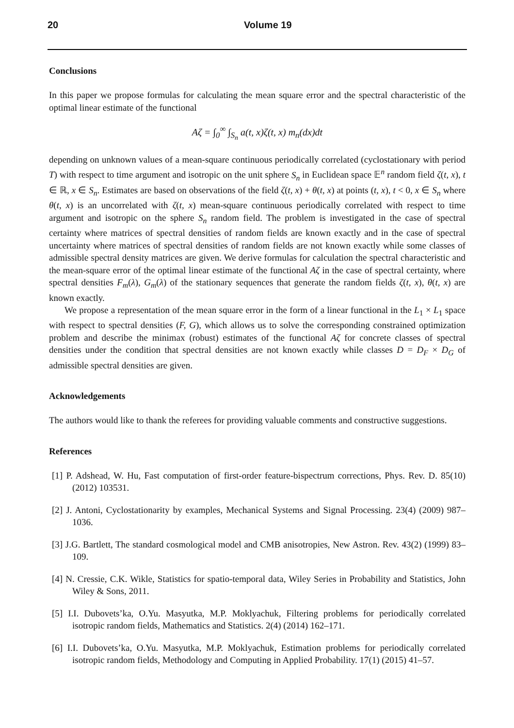20 Volume 19
Conclusions
In this paper we propose formulas for calculating the mean square error and the spectral characteristic of the optimal linear estimate of the functional
Aζ = ∫<sub>0</sub><sup>∞</sup> ∫<sub>S<sub>n</sub></sub> a(t, x)ζ(t, x) m<sub>n</sub>(dx)dt
depending on unknown values of a mean-square continuous periodically correlated (cyclostationary with period T) with respect to time argument and isotropic on the unit sphere S<sub>n</sub> in Euclidean space 𝔼<sup>n</sup> random field ζ(t, x), t ∈ ℝ, x ∈ S<sub>n</sub>. Estimates are based on observations of the field ζ(t, x) + θ(t, x) at points (t, x), t < 0, x ∈ S<sub>n</sub> where θ(t, x) is an uncorrelated with ζ(t, x) mean-square continuous periodically correlated with respect to time argument and isotropic on the sphere S<sub>n</sub> random field. The problem is investigated in the case of spectral certainty where matrices of spectral densities of random fields are known exactly and in the case of spectral uncertainty where matrices of spectral densities of random fields are not known exactly while some classes of admissible spectral density matrices are given. We derive formulas for calculation the spectral characteristic and the mean-square error of the optimal linear estimate of the functional Aζ in the case of spectral certainty, where spectral densities F<sub>m</sub>(λ), G<sub>m</sub>(λ) of the stationary sequences that generate the random fields ζ(t, x), θ(t, x) are known exactly.
We propose a representation of the mean square error in the form of a linear functional in the L<sub>1</sub> × L<sub>1</sub> space with respect to spectral densities (F, G), which allows us to solve the corresponding constrained optimization problem and describe the minimax (robust) estimates of the functional Aζ for concrete classes of spectral densities under the condition that spectral densities are not known exactly while classes D = D<sub>F</sub> × D<sub>G</sub> of admissible spectral densities are given.
Acknowledgements
The authors would like to thank the referees for providing valuable comments and constructive suggestions.
References
[1] P. Adshead, W. Hu, Fast computation of first-order feature-bispectrum corrections, Phys. Rev. D. 85(10) (2012) 103531.
[2] J. Antoni, Cyclostationarity by examples, Mechanical Systems and Signal Processing. 23(4) (2009) 987–1036.
[3] J.G. Bartlett, The standard cosmological model and CMB anisotropies, New Astron. Rev. 43(2) (1999) 83–109.
[4] N. Cressie, C.K. Wikle, Statistics for spatio-temporal data, Wiley Series in Probability and Statistics, John Wiley & Sons, 2011.
[5] I.I. Dubovets’ka, O.Yu. Masyutka, M.P. Moklyachuk, Filtering problems for periodically correlated isotropic random fields, Mathematics and Statistics. 2(4) (2014) 162–171.
[6] I.I. Dubovets’ka, O.Yu. Masyutka, M.P. Moklyachuk, Estimation problems for periodically correlated isotropic random fields, Methodology and Computing in Applied Probability. 17(1) (2015) 41–57.